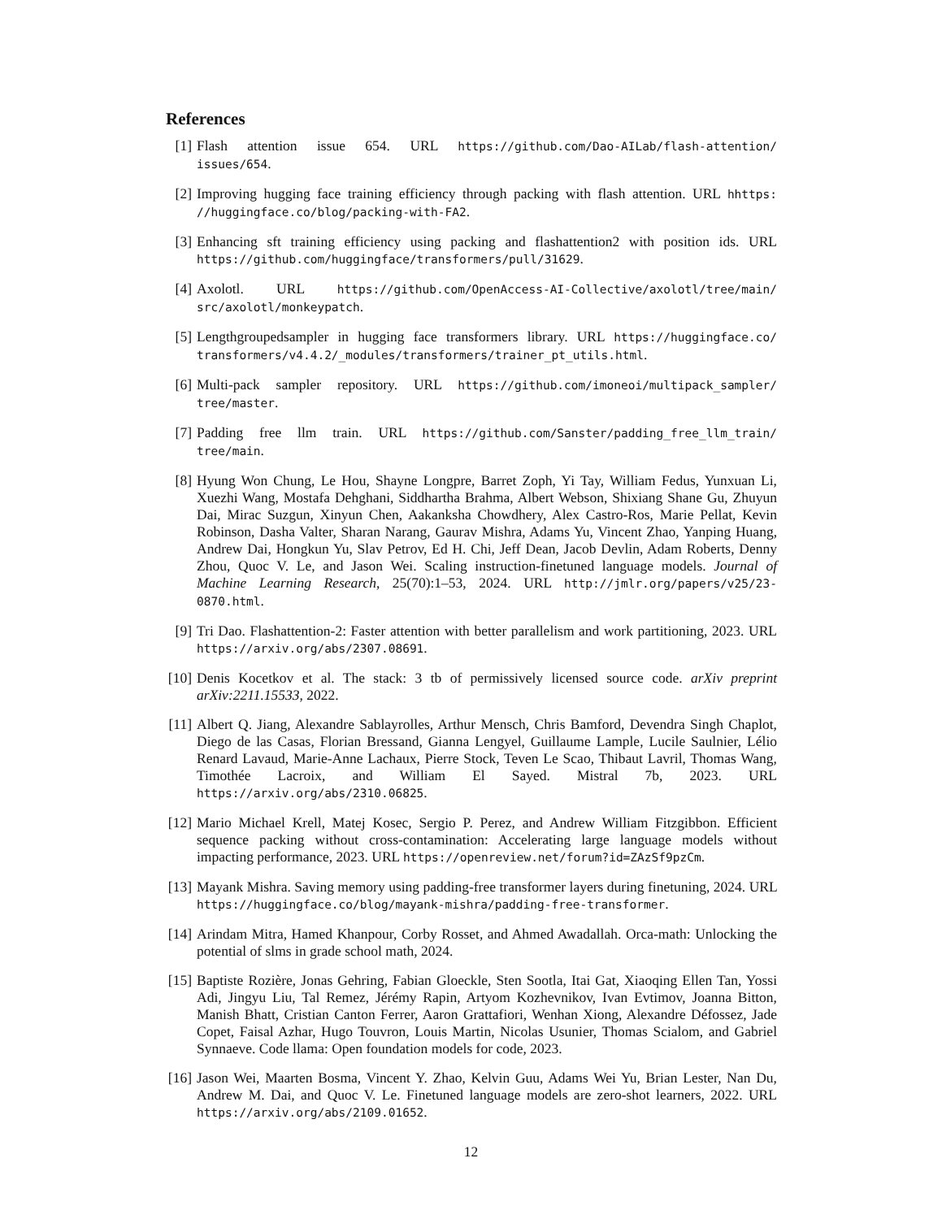References
[1] Flash attention issue 654. URL https://github.com/Dao-AILab/flash-attention/ issues/654.
[2] Improving hugging face training efficiency through packing with flash attention. URL hhttps: //huggingface.co/blog/packing-with-FA2.
[3] Enhancing sft training efficiency using packing and flashattention2 with position ids. URL https://github.com/huggingface/transformers/pull/31629.
[4] Axolotl. URL https://github.com/OpenAccess-AI-Collective/axolotl/tree/main/ src/axolotl/monkeypatch.
[5] Lengthgroupedsampler in hugging face transformers library. URL https://huggingface.co/ transformers/v4.4.2/_modules/transformers/trainer_pt_utils.html.
[6] Multi-pack sampler repository. URL https://github.com/imoneoi/multipack_sampler/ tree/master.
[7] Padding free llm train. URL https://github.com/Sanster/padding_free_llm_train/ tree/main.
[8] Hyung Won Chung, Le Hou, Shayne Longpre, Barret Zoph, Yi Tay, William Fedus, Yunxuan Li, Xuezhi Wang, Mostafa Dehghani, Siddhartha Brahma, Albert Webson, Shixiang Shane Gu, Zhuyun Dai, Mirac Suzgun, Xinyun Chen, Aakanksha Chowdhery, Alex Castro-Ros, Marie Pellat, Kevin Robinson, Dasha Valter, Sharan Narang, Gaurav Mishra, Adams Yu, Vincent Zhao, Yanping Huang, Andrew Dai, Hongkun Yu, Slav Petrov, Ed H. Chi, Jeff Dean, Jacob Devlin, Adam Roberts, Denny Zhou, Quoc V. Le, and Jason Wei. Scaling instruction-finetuned language models. Journal of Machine Learning Research, 25(70):1–53, 2024. URL http://jmlr.org/papers/v25/23-0870.html.
[9] Tri Dao. Flashattention-2: Faster attention with better parallelism and work partitioning, 2023. URL https://arxiv.org/abs/2307.08691.
[10] Denis Kocetkov et al. The stack: 3 tb of permissively licensed source code. arXiv preprint arXiv:2211.15533, 2022.
[11] Albert Q. Jiang, Alexandre Sablayrolles, Arthur Mensch, Chris Bamford, Devendra Singh Chaplot, Diego de las Casas, Florian Bressand, Gianna Lengyel, Guillaume Lample, Lucile Saulnier, Lélio Renard Lavaud, Marie-Anne Lachaux, Pierre Stock, Teven Le Scao, Thibaut Lavril, Thomas Wang, Timothée Lacroix, and William El Sayed. Mistral 7b, 2023. URL https://arxiv.org/abs/2310.06825.
[12] Mario Michael Krell, Matej Kosec, Sergio P. Perez, and Andrew William Fitzgibbon. Efficient sequence packing without cross-contamination: Accelerating large language models without impacting performance, 2023. URL https://openreview.net/forum?id=ZAzSf9pzCm.
[13] Mayank Mishra. Saving memory using padding-free transformer layers during finetuning, 2024. URL https://huggingface.co/blog/mayank-mishra/padding-free-transformer.
[14] Arindam Mitra, Hamed Khanpour, Corby Rosset, and Ahmed Awadallah. Orca-math: Unlocking the potential of slms in grade school math, 2024.
[15] Baptiste Rozière, Jonas Gehring, Fabian Gloeckle, Sten Sootla, Itai Gat, Xiaoqing Ellen Tan, Yossi Adi, Jingyu Liu, Tal Remez, Jérémy Rapin, Artyom Kozhevnikov, Ivan Evtimov, Joanna Bitton, Manish Bhatt, Cristian Canton Ferrer, Aaron Grattafiori, Wenhan Xiong, Alexandre Défossez, Jade Copet, Faisal Azhar, Hugo Touvron, Louis Martin, Nicolas Usunier, Thomas Scialom, and Gabriel Synnaeve. Code llama: Open foundation models for code, 2023.
[16] Jason Wei, Maarten Bosma, Vincent Y. Zhao, Kelvin Guu, Adams Wei Yu, Brian Lester, Nan Du, Andrew M. Dai, and Quoc V. Le. Finetuned language models are zero-shot learners, 2022. URL https://arxiv.org/abs/2109.01652.
12